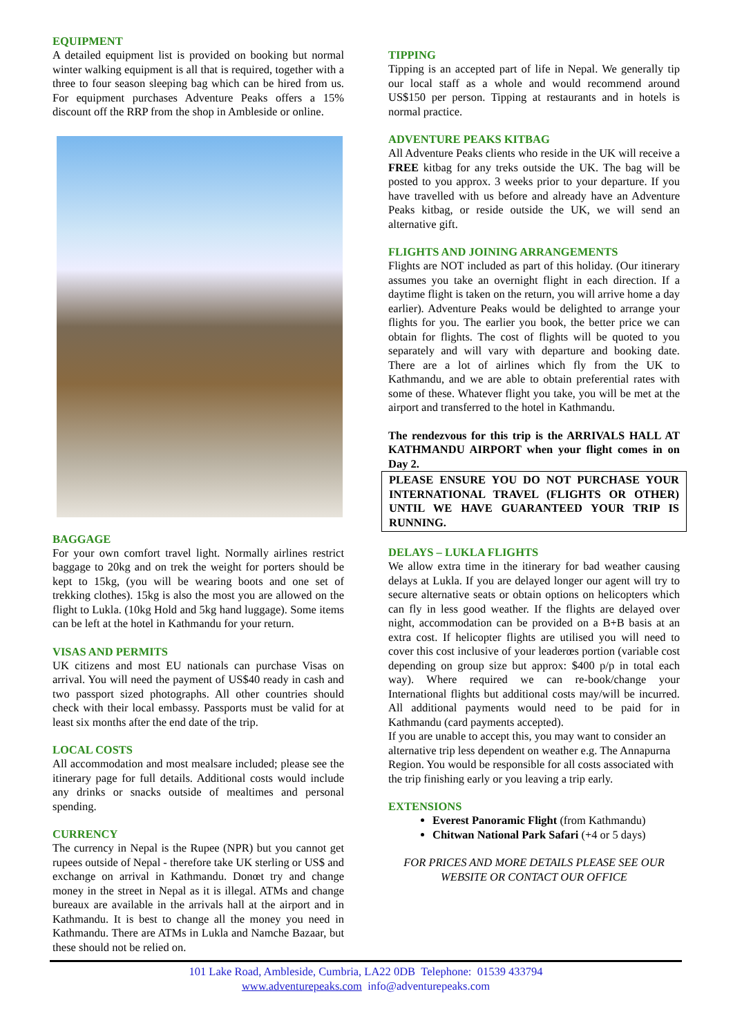EQUIPMENT
A detailed equipment list is provided on booking but normal winter walking equipment is all that is required, together with a three to four season sleeping bag which can be hired from us. For equipment purchases Adventure Peaks offers a 15% discount off the RRP from the shop in Ambleside or online.
BAGGAGE
For your own comfort travel light. Normally airlines restrict baggage to 20kg and on trek the weight for porters should be kept to 15kg, (you will be wearing boots and one set of trekking clothes). 15kg is also the most you are allowed on the flight to Lukla. (10kg Hold and 5kg hand luggage). Some items can be left at the hotel in Kathmandu for your return.
VISAS AND PERMITS
UK citizens and most EU nationals can purchase Visas on arrival. You will need the payment of US$40 ready in cash and two passport sized photographs. All other countries should check with their local embassy. Passports must be valid for at least six months after the end date of the trip.
LOCAL COSTS
All accommodation and most mealsare included; please see the itinerary page for full details. Additional costs would include any drinks or snacks outside of mealtimes and personal spending.
CURRENCY
The currency in Nepal is the Rupee (NPR) but you cannot get rupees outside of Nepal - therefore take UK sterling or US$ and exchange on arrival in Kathmandu. Donœt try and change money in the street in Nepal as it is illegal. ATMs and change bureaux are available in the arrivals hall at the airport and in Kathmandu. It is best to change all the money you need in Kathmandu. There are ATMs in Lukla and Namche Bazaar, but these should not be relied on.
TIPPING
Tipping is an accepted part of life in Nepal. We generally tip our local staff as a whole and would recommend around US$150 per person. Tipping at restaurants and in hotels is normal practice.
ADVENTURE PEAKS KITBAG
All Adventure Peaks clients who reside in the UK will receive a FREE kitbag for any treks outside the UK. The bag will be posted to you approx. 3 weeks prior to your departure. If you have travelled with us before and already have an Adventure Peaks kitbag, or reside outside the UK, we will send an alternative gift.
FLIGHTS AND JOINING ARRANGEMENTS
Flights are NOT included as part of this holiday. (Our itinerary assumes you take an overnight flight in each direction. If a daytime flight is taken on the return, you will arrive home a day earlier). Adventure Peaks would be delighted to arrange your flights for you. The earlier you book, the better price we can obtain for flights. The cost of flights will be quoted to you separately and will vary with departure and booking date. There are a lot of airlines which fly from the UK to Kathmandu, and we are able to obtain preferential rates with some of these. Whatever flight you take, you will be met at the airport and transferred to the hotel in Kathmandu.
The rendezvous for this trip is the ARRIVALS HALL AT KATHMANDU AIRPORT when your flight comes in on Day 2.
PLEASE ENSURE YOU DO NOT PURCHASE YOUR INTERNATIONAL TRAVEL (FLIGHTS OR OTHER) UNTIL WE HAVE GUARANTEED YOUR TRIP IS RUNNING.
DELAYS – LUKLA FLIGHTS
We allow extra time in the itinerary for bad weather causing delays at Lukla. If you are delayed longer our agent will try to secure alternative seats or obtain options on helicopters which can fly in less good weather. If the flights are delayed over night, accommodation can be provided on a B+B basis at an extra cost. If helicopter flights are utilised you will need to cover this cost inclusive of your leaderœs portion (variable cost depending on group size but approx: $400 p/p in total each way). Where required we can re-book/change your International flights but additional costs may/will be incurred. All additional payments would need to be paid for in Kathmandu (card payments accepted).
If you are unable to accept this, you may want to consider an alternative trip less dependent on weather e.g. The Annapurna Region. You would be responsible for all costs associated with the trip finishing early or you leaving a trip early.
EXTENSIONS
Everest Panoramic Flight (from Kathmandu)
Chitwan National Park Safari (+4 or 5 days)
FOR PRICES AND MORE DETAILS PLEASE SEE OUR WEBSITE OR CONTACT OUR OFFICE
101 Lake Road, Ambleside, Cumbria, LA22 0DB Telephone: 01539 433794
www.adventurepeaks.com info@adventurepeaks.com